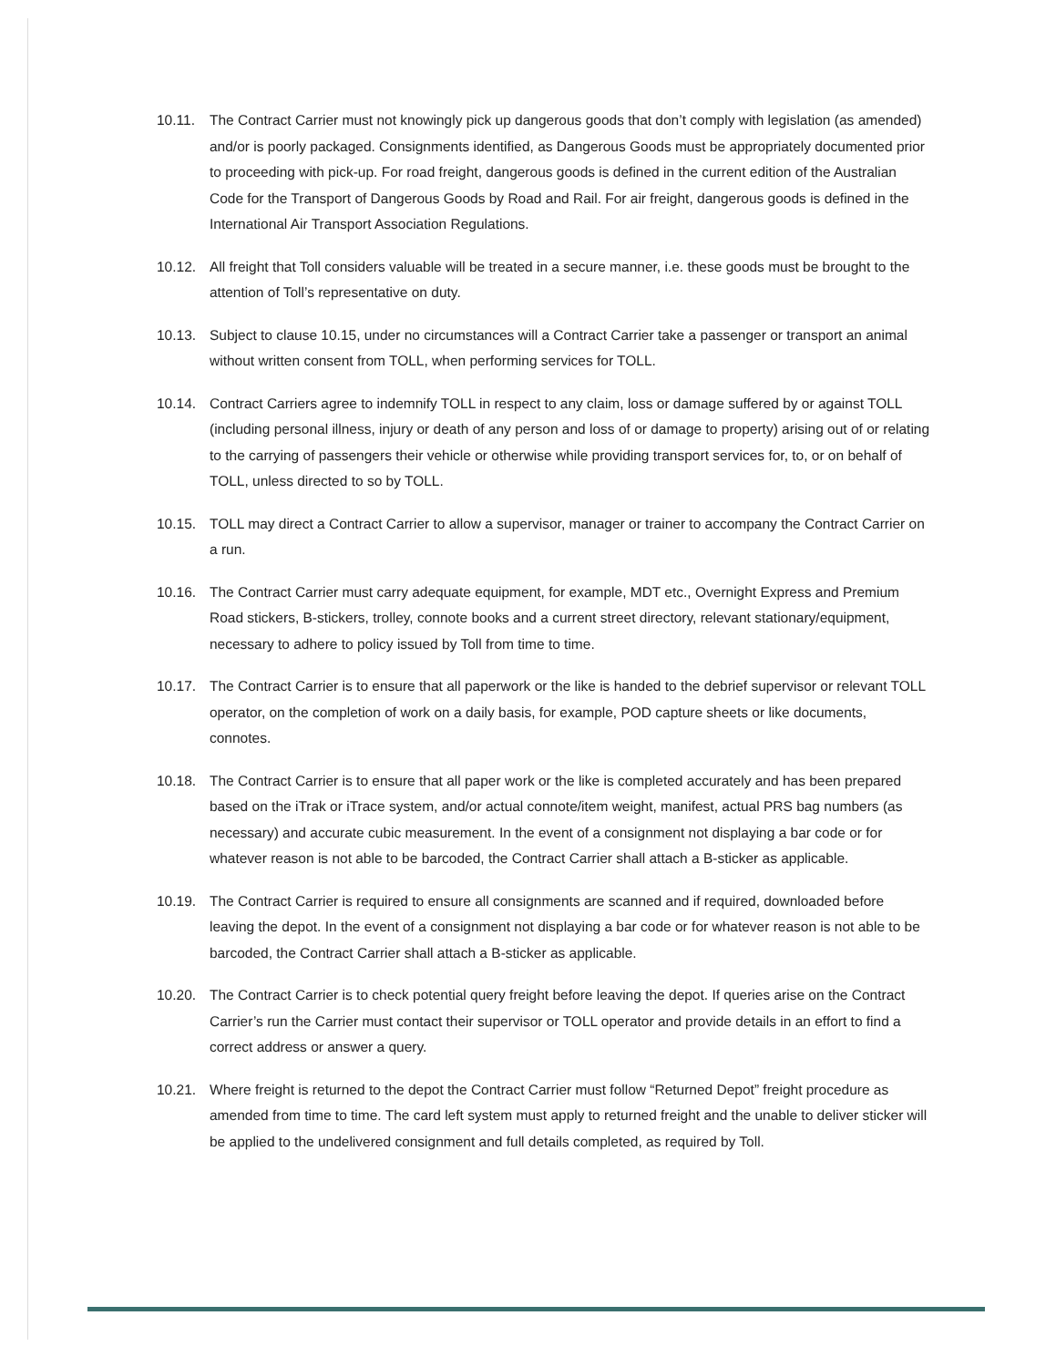10.11. The Contract Carrier must not knowingly pick up dangerous goods that don’t comply with legislation (as amended) and/or is poorly packaged. Consignments identified, as Dangerous Goods must be appropriately documented prior to proceeding with pick-up. For road freight, dangerous goods is defined in the current edition of the Australian Code for the Transport of Dangerous Goods by Road and Rail. For air freight, dangerous goods is defined in the International Air Transport Association Regulations.
10.12. All freight that Toll considers valuable will be treated in a secure manner, i.e. these goods must be brought to the attention of Toll’s representative on duty.
10.13. Subject to clause 10.15, under no circumstances will a Contract Carrier take a passenger or transport an animal without written consent from TOLL, when performing services for TOLL.
10.14. Contract Carriers agree to indemnify TOLL in respect to any claim, loss or damage suffered by or against TOLL (including personal illness, injury or death of any person and loss of or damage to property) arising out of or relating to the carrying of passengers their vehicle or otherwise while providing transport services for, to, or on behalf of TOLL, unless directed to so by TOLL.
10.15. TOLL may direct a Contract Carrier to allow a supervisor, manager or trainer to accompany the Contract Carrier on a run.
10.16. The Contract Carrier must carry adequate equipment, for example, MDT etc., Overnight Express and Premium Road stickers, B-stickers, trolley, connote books and a current street directory, relevant stationary/equipment, necessary to adhere to policy issued by Toll from time to time.
10.17. The Contract Carrier is to ensure that all paperwork or the like is handed to the debrief supervisor or relevant TOLL operator, on the completion of work on a daily basis, for example, POD capture sheets or like documents, connotes.
10.18. The Contract Carrier is to ensure that all paper work or the like is completed accurately and has been prepared based on the iTrak or iTrace system, and/or actual connote/item weight, manifest, actual PRS bag numbers (as necessary) and accurate cubic measurement. In the event of a consignment not displaying a bar code or for whatever reason is not able to be barcoded, the Contract Carrier shall attach a B-sticker as applicable.
10.19. The Contract Carrier is required to ensure all consignments are scanned and if required, downloaded before leaving the depot. In the event of a consignment not displaying a bar code or for whatever reason is not able to be barcoded, the Contract Carrier shall attach a B-sticker as applicable.
10.20. The Contract Carrier is to check potential query freight before leaving the depot. If queries arise on the Contract Carrier’s run the Carrier must contact their supervisor or TOLL operator and provide details in an effort to find a correct address or answer a query.
10.21. Where freight is returned to the depot the Contract Carrier must follow “Returned Depot” freight procedure as amended from time to time. The card left system must apply to returned freight and the unable to deliver sticker will be applied to the undelivered consignment and full details completed, as required by Toll.